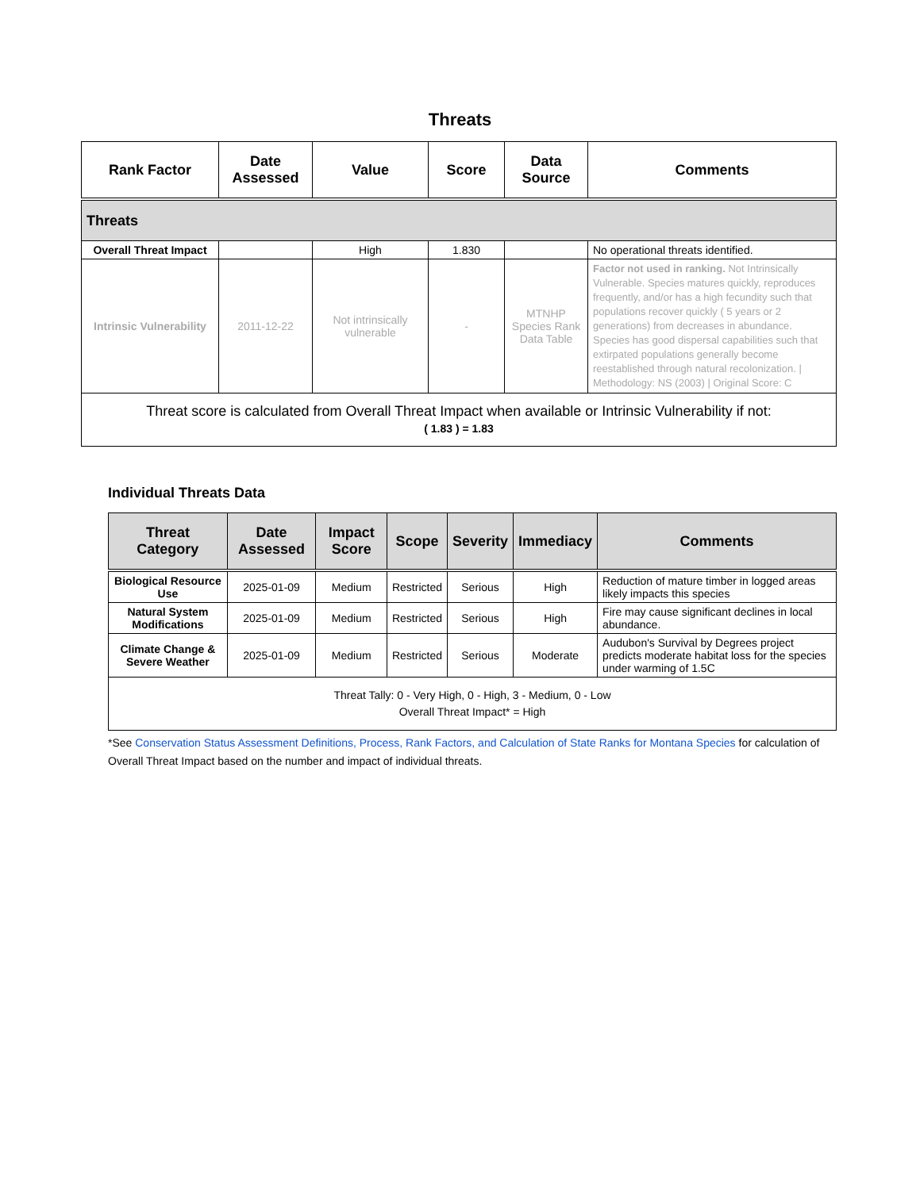Threats
| Rank Factor | Date Assessed | Value | Score | Data Source | Comments |
| --- | --- | --- | --- | --- | --- |
| Threats | | | | | |
| Overall Threat Impact | | High | 1.830 | | No operational threats identified. |
| Intrinsic Vulnerability | 2011-12-22 | Not intrinsically vulnerable | - | MTNHP Species Rank Data Table | Factor not used in ranking. Not Intrinsically Vulnerable. Species matures quickly, reproduces frequently, and/or has a high fecundity such that populations recover quickly ( 5 years or 2 generations) from decreases in abundance. Species has good dispersal capabilities such that extirpated populations generally become reestablished through natural recolonization. / Methodology: NS (2003) / Original Score: C |
| Threat score is calculated from Overall Threat Impact when available or Intrinsic Vulnerability if not: ( 1.83 ) = 1.83 | | | | | |
Individual Threats Data
| Threat Category | Date Assessed | Impact Score | Scope | Severity | Immediacy | Comments |
| --- | --- | --- | --- | --- | --- | --- |
| Biological Resource Use | 2025-01-09 | Medium | Restricted | Serious | High | Reduction of mature timber in logged areas likely impacts this species |
| Natural System Modifications | 2025-01-09 | Medium | Restricted | Serious | High | Fire may cause significant declines in local abundance. |
| Climate Change & Severe Weather | 2025-01-09 | Medium | Restricted | Serious | Moderate | Audubon's Survival by Degrees project predicts moderate habitat loss for the species under warming of 1.5C |
| Threat Tally: 0 - Very High, 0 - High, 3 - Medium, 0 - Low Overall Threat Impact* = High | | | | | | |
*See Conservation Status Assessment Definitions, Process, Rank Factors, and Calculation of State Ranks for Montana Species for calculation of Overall Threat Impact based on the number and impact of individual threats.